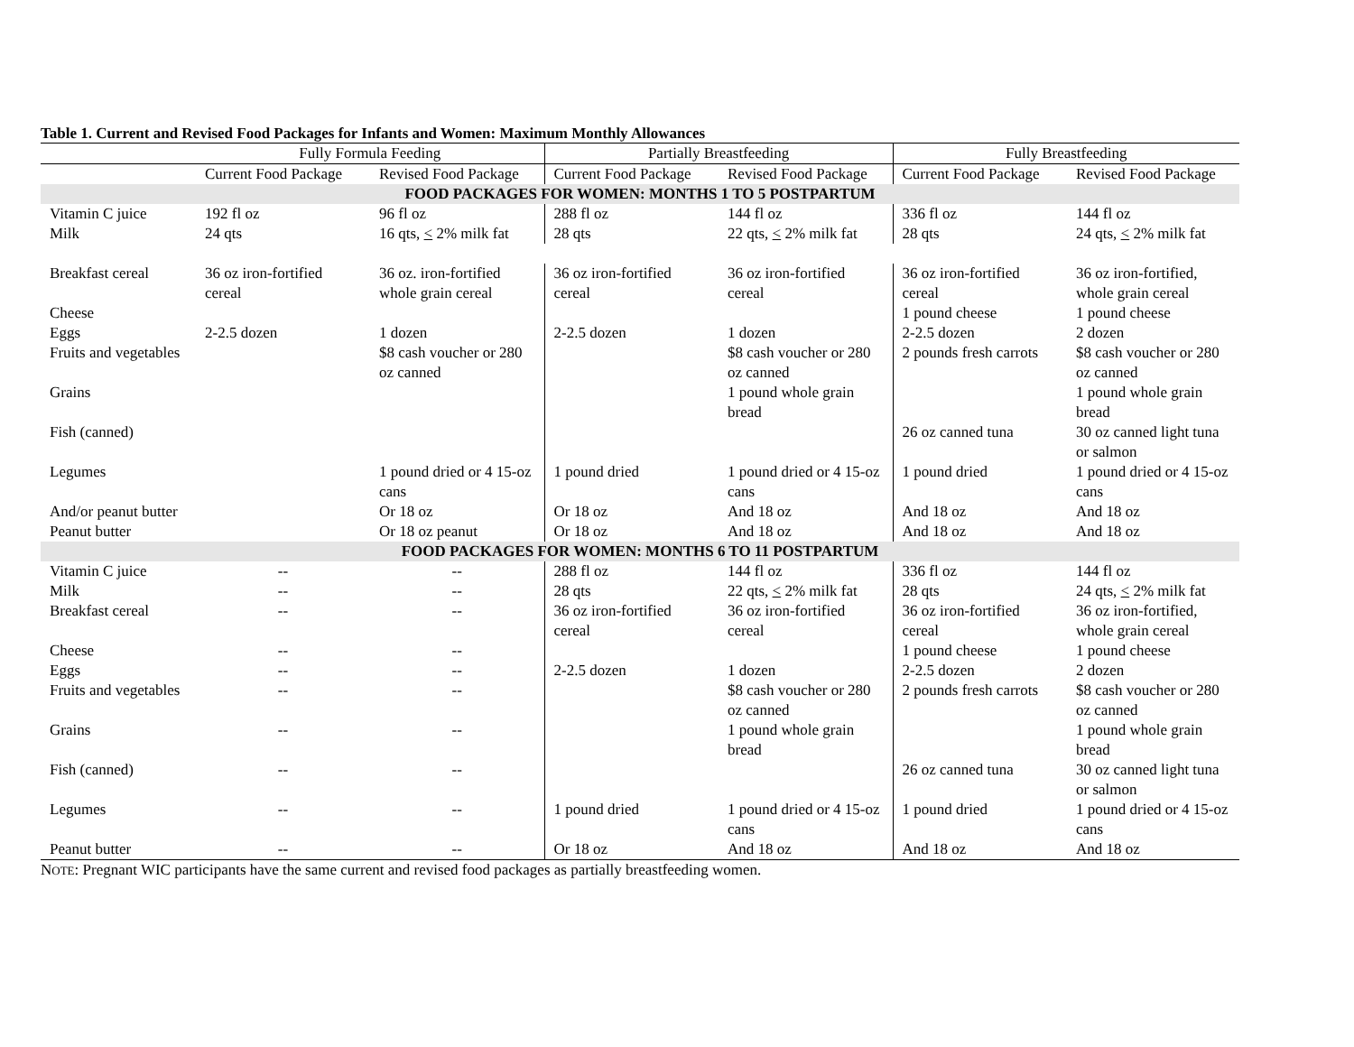Table 1. Current and Revised Food Packages for Infants and Women: Maximum Monthly Allowances
| | Fully Formula Feeding | | Partially Breastfeeding | | Fully Breastfeeding | |
| --- | --- | --- | --- | --- | --- | --- |
| | Current Food Package | Revised Food Package | Current Food Package | Revised Food Package | Current Food Package | Revised Food Package |
| FOOD PACKAGES FOR WOMEN: MONTHS 1 TO 5 POSTPARTUM | | | | | | |
| Vitamin C juice | 192 fl oz | 96 fl oz | 288 fl oz | 144 fl oz | 336 fl oz | 144 fl oz |
| Milk | 24 qts | 16 qts, < 2% milk fat | 28 qts | 22 qts, < 2% milk fat | 28 qts | 24 qts, < 2% milk fat |
| Breakfast cereal | 36 oz iron-fortified cereal | 36 oz. iron-fortified whole grain cereal | 36 oz iron-fortified cereal | 36 oz iron-fortified cereal | 36 oz iron-fortified cereal | 36 oz iron-fortified, whole grain cereal |
| Cheese | | | | | 1 pound cheese | 1 pound cheese |
| Eggs | 2-2.5 dozen | 1 dozen | 2-2.5 dozen | 1 dozen | 2-2.5 dozen | 2 dozen |
| Fruits and vegetables | | $8 cash voucher or 280 oz canned | | $8 cash voucher or 280 oz canned | 2 pounds fresh carrots | $8 cash voucher or 280 oz canned |
| Grains | | | | 1 pound whole grain bread | | 1 pound whole grain bread |
| Fish (canned) | | | | | 26 oz canned tuna | 30 oz canned light tuna or salmon |
| Legumes | | 1 pound dried or 4 15-oz cans | 1 pound dried | 1 pound dried or 4 15-oz cans | 1 pound dried | 1 pound dried or 4 15-oz cans |
| And/or peanut butter | | Or 18 oz | Or 18 oz | And 18 oz | And 18 oz | And 18 oz |
| Peanut butter | | Or 18 oz peanut | Or 18 oz | And 18 oz | And 18 oz | And 18 oz |
| FOOD PACKAGES FOR WOMEN: MONTHS 6 TO 11 POSTPARTUM | | | | | | |
| Vitamin C juice | -- | -- | 288 fl oz | 144 fl oz | 336 fl oz | 144 fl oz |
| Milk | -- | -- | 28 qts | 22 qts, < 2% milk fat | 28 qts | 24 qts, < 2% milk fat |
| Breakfast cereal | -- | -- | 36 oz iron-fortified cereal | 36 oz iron-fortified cereal | 36 oz iron-fortified cereal | 36 oz iron-fortified, whole grain cereal |
| Cheese | -- | -- | | | 1 pound cheese | 1 pound cheese |
| Eggs | -- | -- | 2-2.5 dozen | 1 dozen | 2-2.5 dozen | 2 dozen |
| Fruits and vegetables | -- | -- | | $8 cash voucher or 280 oz canned | 2 pounds fresh carrots | $8 cash voucher or 280 oz canned |
| Grains | -- | -- | | 1 pound whole grain bread | | 1 pound whole grain bread |
| Fish (canned) | -- | -- | | | 26 oz canned tuna | 30 oz canned light tuna or salmon |
| Legumes | -- | -- | 1 pound dried | 1 pound dried or 4 15-oz cans | 1 pound dried | 1 pound dried or 4 15-oz cans |
| Peanut butter | -- | -- | Or 18 oz | And 18 oz | And 18 oz | And 18 oz |
NOTE: Pregnant WIC participants have the same current and revised food packages as partially breastfeeding women.